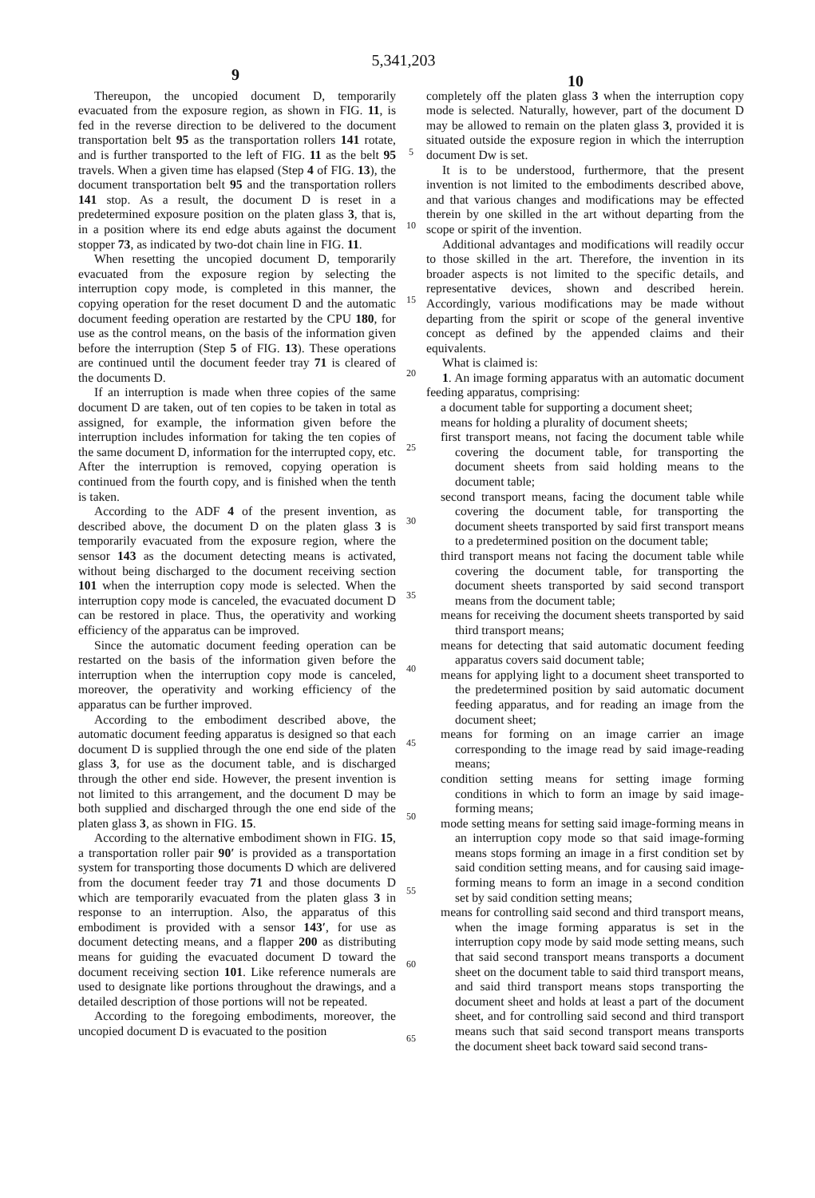9 5,341,203 10
Thereupon, the uncopied document D, temporarily evacuated from the exposure region, as shown in FIG. 11, is fed in the reverse direction to be delivered to the document transportation belt 95 as the transportation rollers 141 rotate, and is further transported to the left of FIG. 11 as the belt 95 travels. When a given time has elapsed (Step 4 of FIG. 13), the document transportation belt 95 and the transportation rollers 141 stop. As a result, the document D is reset in a predetermined exposure position on the platen glass 3, that is, in a position where its end edge abuts against the document stopper 73, as indicated by two-dot chain line in FIG. 11.
When resetting the uncopied document D, temporarily evacuated from the exposure region by selecting the interruption copy mode, is completed in this manner, the copying operation for the reset document D and the automatic document feeding operation are restarted by the CPU 180, for use as the control means, on the basis of the information given before the interruption (Step 5 of FIG. 13). These operations are continued until the document feeder tray 71 is cleared of the documents D.
If an interruption is made when three copies of the same document D are taken, out of ten copies to be taken in total as assigned, for example, the information given before the interruption includes information for taking the ten copies of the same document D, information for the interrupted copy, etc. After the interruption is removed, copying operation is continued from the fourth copy, and is finished when the tenth is taken.
According to the ADF 4 of the present invention, as described above, the document D on the platen glass 3 is temporarily evacuated from the exposure region, where the sensor 143 as the document detecting means is activated, without being discharged to the document receiving section 101 when the interruption copy mode is selected. When the interruption copy mode is canceled, the evacuated document D can be restored in place. Thus, the operativity and working efficiency of the apparatus can be improved.
Since the automatic document feeding operation can be restarted on the basis of the information given before the interruption when the interruption copy mode is canceled, moreover, the operativity and working efficiency of the apparatus can be further improved.
According to the embodiment described above, the automatic document feeding apparatus is designed so that each document D is supplied through the one end side of the platen glass 3, for use as the document table, and is discharged through the other end side. However, the present invention is not limited to this arrangement, and the document D may be both supplied and discharged through the one end side of the platen glass 3, as shown in FIG. 15.
According to the alternative embodiment shown in FIG. 15, a transportation roller pair 90′ is provided as a transportation system for transporting those documents D which are delivered from the document feeder tray 71 and those documents D which are temporarily evacuated from the platen glass 3 in response to an interruption. Also, the apparatus of this embodiment is provided with a sensor 143′, for use as document detecting means, and a flapper 200 as distributing means for guiding the evacuated document D toward the document receiving section 101. Like reference numerals are used to designate like portions throughout the drawings, and a detailed description of those portions will not be repeated.
According to the foregoing embodiments, moreover, the uncopied document D is evacuated to the position
5
10
15
20
25
30
35
40
45
50
55
60
65
completely off the platen glass 3 when the interruption copy mode is selected. Naturally, however, part of the document D may be allowed to remain on the platen glass 3, provided it is situated outside the exposure region in which the interruption document Dw is set.
It is to be understood, furthermore, that the present invention is not limited to the embodiments described above, and that various changes and modifications may be effected therein by one skilled in the art without departing from the scope or spirit of the invention.
Additional advantages and modifications will readily occur to those skilled in the art. Therefore, the invention in its broader aspects is not limited to the specific details, and representative devices, shown and described herein. Accordingly, various modifications may be made without departing from the spirit or scope of the general inventive concept as defined by the appended claims and their equivalents.
What is claimed is:
1. An image forming apparatus with an automatic document feeding apparatus, comprising:
a document table for supporting a document sheet;
means for holding a plurality of document sheets;
first transport means, not facing the document table while covering the document table, for transporting the document sheets from said holding means to the document table;
second transport means, facing the document table while covering the document table, for transporting the document sheets transported by said first transport means to a predetermined position on the document table;
third transport means not facing the document table while covering the document table, for transporting the document sheets transported by said second transport means from the document table;
means for receiving the document sheets transported by said third transport means;
means for detecting that said automatic document feeding apparatus covers said document table;
means for applying light to a document sheet transported to the predetermined position by said automatic document feeding apparatus, and for reading an image from the document sheet;
means for forming on an image carrier an image corresponding to the image read by said image-reading means;
condition setting means for setting image forming conditions in which to form an image by said image-forming means;
mode setting means for setting said image-forming means in an interruption copy mode so that said image-forming means stops forming an image in a first condition set by said condition setting means, and for causing said image-forming means to form an image in a second condition set by said condition setting means;
means for controlling said second and third transport means, when the image forming apparatus is set in the interruption copy mode by said mode setting means, such that said second transport means transports a document sheet on the document table to said third transport means, and said third transport means stops transporting the document sheet and holds at least a part of the document sheet, and for controlling said second and third transport means such that said second transport means transports the document sheet back toward said second trans-